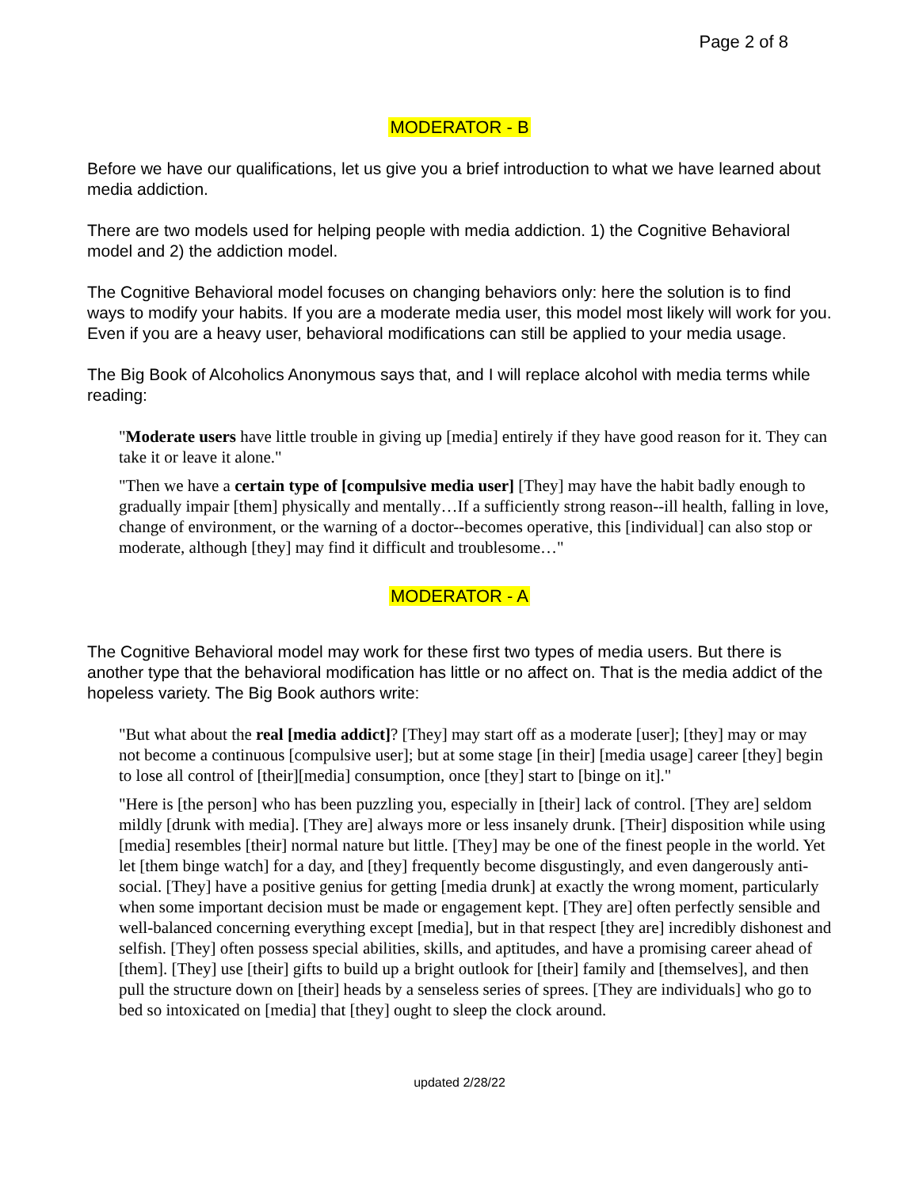Page 2 of 8
MODERATOR - B
Before we have our qualifications, let us give you a brief introduction to what we have learned about media addiction.
There are two models used for helping people with media addiction. 1) the Cognitive Behavioral model and 2) the addiction model.
The Cognitive Behavioral model focuses on changing behaviors only: here the solution is to find ways to modify your habits. If you are a moderate media user, this model most likely will work for you. Even if you are a heavy user, behavioral modifications can still be applied to your media usage.
The Big Book of Alcoholics Anonymous says that, and I will replace alcohol with media terms while reading:
"Moderate users have little trouble in giving up [media] entirely if they have good reason for it. They can take it or leave it alone."
"Then we have a certain type of [compulsive media user] [They] may have the habit badly enough to gradually impair [them] physically and mentally…If a sufficiently strong reason--ill health, falling in love, change of environment, or the warning of a doctor--becomes operative, this [individual] can also stop or moderate, although [they] may find it difficult and troublesome…"
MODERATOR - A
The Cognitive Behavioral model may work for these first two types of media users. But there is another type that the behavioral modification has little or no affect on. That is the media addict of the hopeless variety. The Big Book authors write:
"But what about the real [media addict]? [They] may start off as a moderate [user]; [they] may or may not become a continuous [compulsive user]; but at some stage [in their] [media usage] career [they] begin to lose all control of [their][media] consumption, once [they] start to [binge on it]."
"Here is [the person] who has been puzzling you, especially in [their] lack of control. [They are] seldom mildly [drunk with media]. [They are] always more or less insanely drunk. [Their] disposition while using [media] resembles [their] normal nature but little. [They] may be one of the finest people in the world. Yet let [them binge watch] for a day, and [they] frequently become disgustingly, and even dangerously anti-social. [They] have a positive genius for getting [media drunk] at exactly the wrong moment, particularly when some important decision must be made or engagement kept. [They are] often perfectly sensible and well-balanced concerning everything except [media], but in that respect [they are] incredibly dishonest and selfish. [They] often possess special abilities, skills, and aptitudes, and have a promising career ahead of [them]. [They] use [their] gifts to build up a bright outlook for [their] family and [themselves], and then pull the structure down on [their] heads by a senseless series of sprees. [They are individuals] who go to bed so intoxicated on [media] that [they] ought to sleep the clock around.
updated 2/28/22